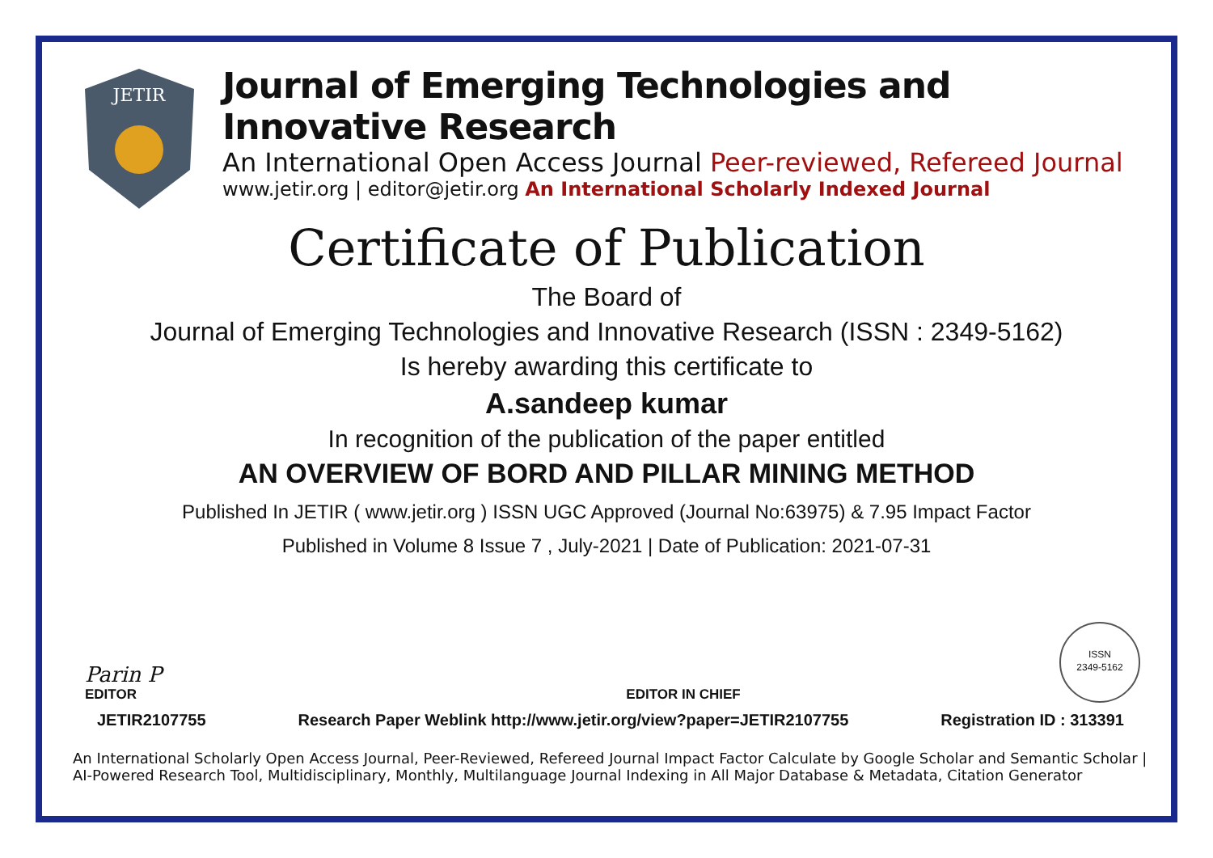JETIR
Journal of Emerging Technologies and Innovative Research
An International Open Access Journal Peer-reviewed, Refereed Journal
www.jetir.org | editor@jetir.org An International Scholarly Indexed Journal
Certificate of Publication
The Board of
Journal of Emerging Technologies and Innovative Research (ISSN : 2349-5162)
Is hereby awarding this certificate to
A.sandeep kumar
In recognition of the publication of the paper entitled
AN OVERVIEW OF BORD AND PILLAR MINING METHOD
Published In JETIR ( www.jetir.org ) ISSN UGC Approved (Journal No:63975) & 7.95 Impact Factor
Published in Volume 8 Issue 7 , July-2021 | Date of Publication: 2021-07-31
Parin P
EDITOR
EDITOR IN CHIEF
ISSN
2349-5162
JETIR2107755 Research Paper Weblink http://www.jetir.org/view?paper=JETIR2107755 Registration ID : 313391
An International Scholarly Open Access Journal, Peer-Reviewed, Refereed Journal Impact Factor Calculate by Google Scholar and Semantic Scholar | AI-Powered Research Tool, Multidisciplinary, Monthly, Multilanguage Journal Indexing in All Major Database & Metadata, Citation Generator